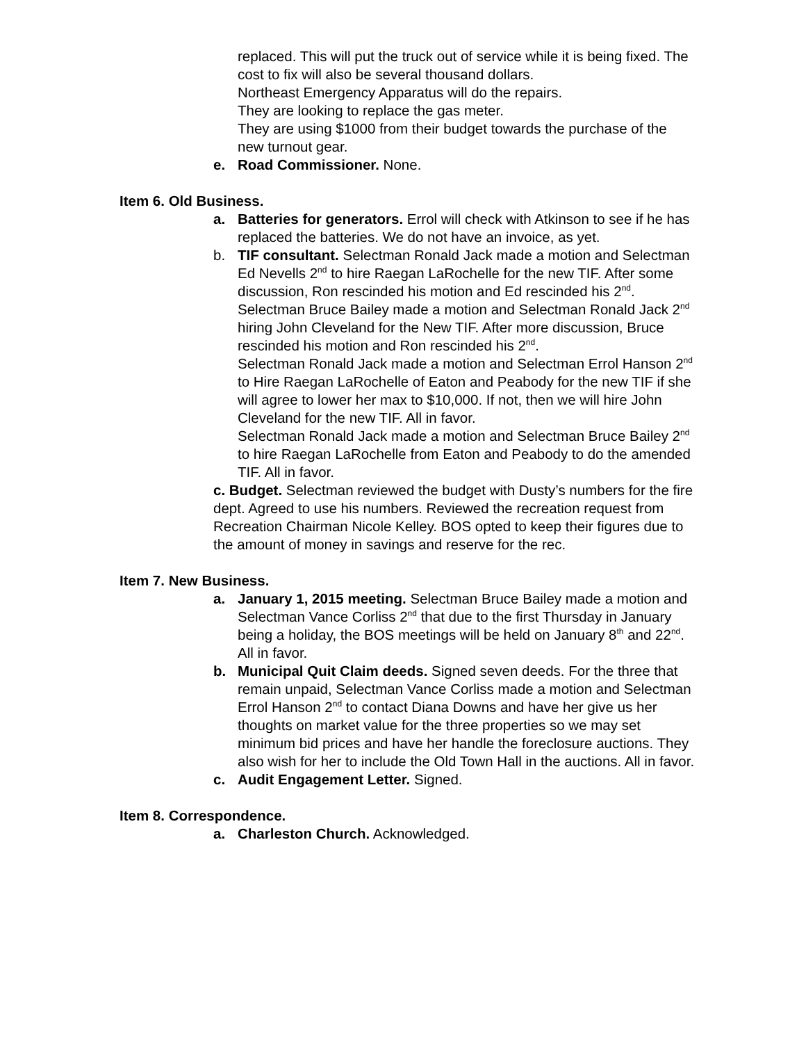replaced. This will put the truck out of service while it is being fixed. The cost to fix will also be several thousand dollars.
Northeast Emergency Apparatus will do the repairs.
They are looking to replace the gas meter.
They are using $1000 from their budget towards the purchase of the new turnout gear.
e. Road Commissioner. None.
Item 6. Old Business.
a. Batteries for generators. Errol will check with Atkinson to see if he has replaced the batteries. We do not have an invoice, as yet.
b. TIF consultant. Selectman Ronald Jack made a motion and Selectman Ed Nevells 2<sup>nd</sup> to hire Raegan LaRochelle for the new TIF. After some discussion, Ron rescinded his motion and Ed rescinded his 2<sup>nd</sup>.
Selectman Bruce Bailey made a motion and Selectman Ronald Jack 2<sup>nd</sup> hiring John Cleveland for the New TIF. After more discussion, Bruce rescinded his motion and Ron rescinded his 2<sup>nd</sup>.
Selectman Ronald Jack made a motion and Selectman Errol Hanson 2<sup>nd</sup> to Hire Raegan LaRochelle of Eaton and Peabody for the new TIF if she will agree to lower her max to $10,000. If not, then we will hire John Cleveland for the new TIF. All in favor.
Selectman Ronald Jack made a motion and Selectman Bruce Bailey 2<sup>nd</sup> to hire Raegan LaRochelle from Eaton and Peabody to do the amended TIF. All in favor.
c. Budget. Selectman reviewed the budget with Dusty’s numbers for the fire dept. Agreed to use his numbers. Reviewed the recreation request from Recreation Chairman Nicole Kelley. BOS opted to keep their figures due to the amount of money in savings and reserve for the rec.
Item 7. New Business.
a. January 1, 2015 meeting. Selectman Bruce Bailey made a motion and Selectman Vance Corliss 2<sup>nd</sup> that due to the first Thursday in January being a holiday, the BOS meetings will be held on January 8<sup>th</sup> and 22<sup>nd</sup>. All in favor.
b. Municipal Quit Claim deeds. Signed seven deeds. For the three that remain unpaid, Selectman Vance Corliss made a motion and Selectman Errol Hanson 2<sup>nd</sup> to contact Diana Downs and have her give us her thoughts on market value for the three properties so we may set minimum bid prices and have her handle the foreclosure auctions. They also wish for her to include the Old Town Hall in the auctions. All in favor.
c. Audit Engagement Letter. Signed.
Item 8. Correspondence.
a. Charleston Church. Acknowledged.